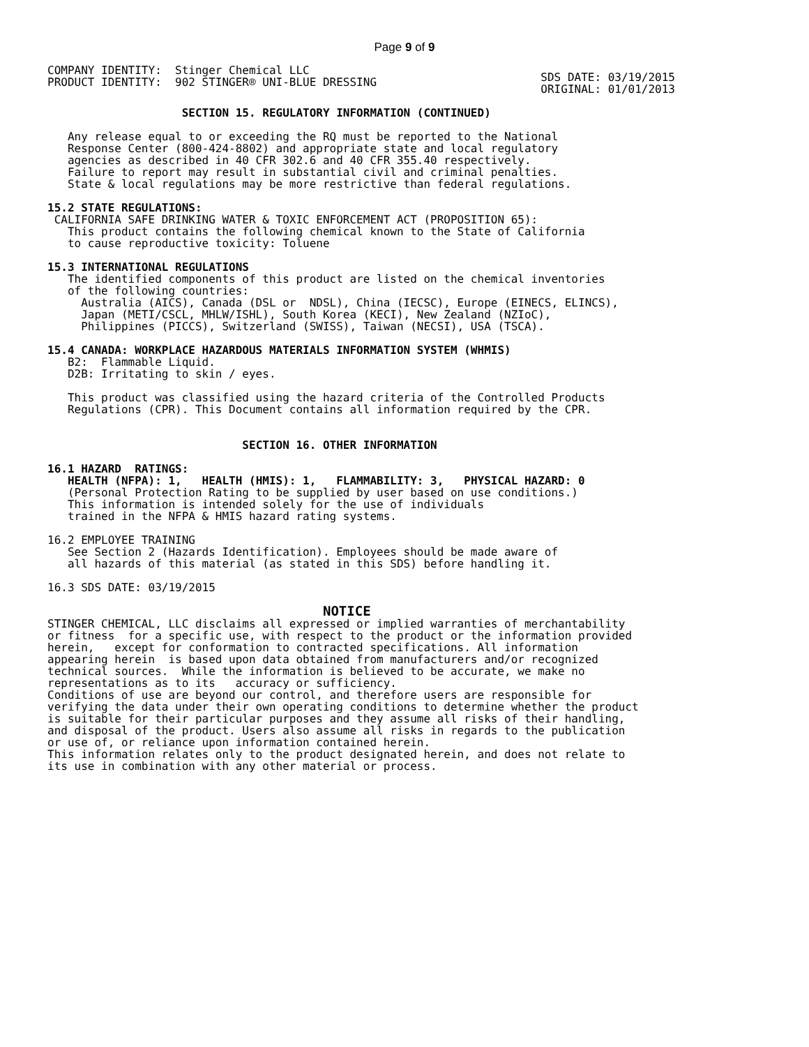Page 9 of 9
COMPANY IDENTITY:  Stinger Chemical LLC
PRODUCT IDENTITY:  902 STINGER® UNI-BLUE DRESSING
SDS DATE: 03/19/2015
ORIGINAL: 01/01/2013
                    SECTION 15. REGULATORY INFORMATION (CONTINUED)

   Any release equal to or exceeding the RQ must be reported to the National
   Response Center (800-424-8802) and appropriate state and local regulatory
   agencies as described in 40 CFR 302.6 and 40 CFR 355.40 respectively.
   Failure to report may result in substantial civil and criminal penalties.
   State & local regulations may be more restrictive than federal regulations.

15.2 STATE REGULATIONS:
 CALIFORNIA SAFE DRINKING WATER & TOXIC ENFORCEMENT ACT (PROPOSITION 65):
   This product contains the following chemical known to the State of California
   to cause reproductive toxicity: Toluene

15.3 INTERNATIONAL REGULATIONS
   The identified components of this product are listed on the chemical inventories
   of the following countries:
     Australia (AICS), Canada (DSL or  NDSL), China (IECSC), Europe (EINECS, ELINCS),
     Japan (METI/CSCL, MHLW/ISHL), South Korea (KECI), New Zealand (NZIoC),
     Philippines (PICCS), Switzerland (SWISS), Taiwan (NECSI), USA (TSCA).

15.4 CANADA: WORKPLACE HAZARDOUS MATERIALS INFORMATION SYSTEM (WHMIS)
   B2:  Flammable Liquid.
   D2B: Irritating to skin / eyes.

   This product was classified using the hazard criteria of the Controlled Products
   Regulations (CPR). This Document contains all information required by the CPR.


                             SECTION 16. OTHER INFORMATION

16.1 HAZARD  RATINGS:
   HEALTH (NFPA): 1,   HEALTH (HMIS): 1,   FLAMMABILITY: 3,   PHYSICAL HAZARD: 0
   (Personal Protection Rating to be supplied by user based on use conditions.)
   This information is intended solely for the use of individuals
   trained in the NFPA & HMIS hazard rating systems.

16.2 EMPLOYEE TRAINING
   See Section 2 (Hazards Identification). Employees should be made aware of
   all hazards of this material (as stated in this SDS) before handling it.

16.3 SDS DATE: 03/19/2015

                                         NOTICE
STINGER CHEMICAL, LLC disclaims all expressed or implied warranties of merchantability
or fitness  for a specific use, with respect to the product or the information provided
herein,   except for conformation to contracted specifications. All information
appearing herein  is based upon data obtained from manufacturers and/or recognized
technical sources.  While the information is believed to be accurate, we make no
representations as to its   accuracy or sufficiency.
Conditions of use are beyond our control, and therefore users are responsible for
verifying the data under their own operating conditions to determine whether the product
is suitable for their particular purposes and they assume all risks of their handling,
and disposal of the product. Users also assume all risks in regards to the publication
or use of, or reliance upon information contained herein.
This information relates only to the product designated herein, and does not relate to
its use in combination with any other material or process.